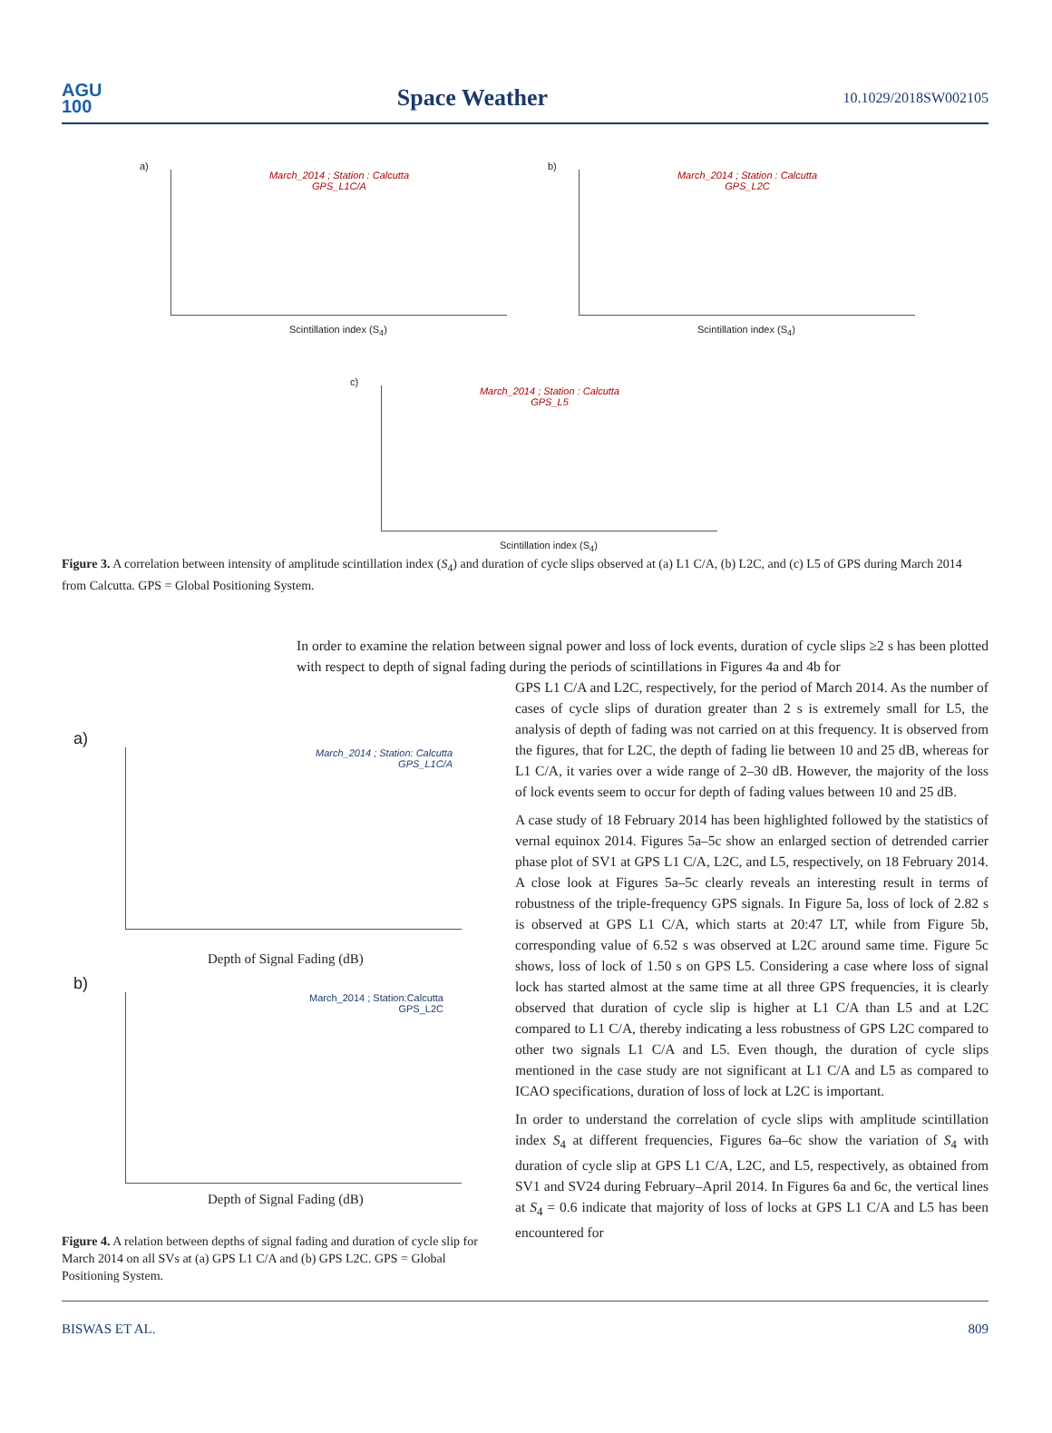AGU
100
Space Weather
10.1029/2018SW002105
a)
March_2014 ; Station : Calcutta
GPS_L1C/A
Scintillation index (S<sub>4</sub>)
b)
March_2014 ; Station : Calcutta
GPS_L2C
Scintillation index (S<sub>4</sub>)
c)
March_2014 ; Station : Calcutta
GPS_L5
Scintillation index (S<sub>4</sub>)
Figure 3. A correlation between intensity of amplitude scintillation index (S<sub>4</sub>) and duration of cycle slips observed at (a) L1 C/A, (b) L2C, and (c) L5 of GPS during March 2014 from Calcutta. GPS = Global Positioning System.
In order to examine the relation between signal power and loss of lock events, duration of cycle slips ≥2 s has been plotted with respect to depth of signal fading during the periods of scintillations in Figures 4a and 4b for
a)
March_2014 ; Station: Calcutta
GPS_L1C/A
Depth of Signal Fading (dB)
b)
March_2014 ; Station:Calcutta
GPS_L2C
Depth of Signal Fading (dB)
Figure 4. A relation between depths of signal fading and duration of cycle slip for March 2014 on all SVs at (a) GPS L1 C/A and (b) GPS L2C. GPS = Global Positioning System.
GPS L1 C/A and L2C, respectively, for the period of March 2014. As the number of cases of cycle slips of duration greater than 2 s is extremely small for L5, the analysis of depth of fading was not carried on at this frequency. It is observed from the figures, that for L2C, the depth of fading lie between 10 and 25 dB, whereas for L1 C/A, it varies over a wide range of 2–30 dB. However, the majority of the loss of lock events seem to occur for depth of fading values between 10 and 25 dB.
A case study of 18 February 2014 has been highlighted followed by the statistics of vernal equinox 2014. Figures 5a–5c show an enlarged section of detrended carrier phase plot of SV1 at GPS L1 C/A, L2C, and L5, respectively, on 18 February 2014. A close look at Figures 5a–5c clearly reveals an interesting result in terms of robustness of the triple-frequency GPS signals. In Figure 5a, loss of lock of 2.82 s is observed at GPS L1 C/A, which starts at 20:47 LT, while from Figure 5b, corresponding value of 6.52 s was observed at L2C around same time. Figure 5c shows, loss of lock of 1.50 s on GPS L5. Considering a case where loss of signal lock has started almost at the same time at all three GPS frequencies, it is clearly observed that duration of cycle slip is higher at L1 C/A than L5 and at L2C compared to L1 C/A, thereby indicating a less robustness of GPS L2C compared to other two signals L1 C/A and L5. Even though, the duration of cycle slips mentioned in the case study are not significant at L1 C/A and L5 as compared to ICAO specifications, duration of loss of lock at L2C is important.
In order to understand the correlation of cycle slips with amplitude scintillation index S<sub>4</sub> at different frequencies, Figures 6a–6c show the variation of S<sub>4</sub> with duration of cycle slip at GPS L1 C/A, L2C, and L5, respectively, as obtained from SV1 and SV24 during February–April 2014. In Figures 6a and 6c, the vertical lines at S<sub>4</sub> = 0.6 indicate that majority of loss of locks at GPS L1 C/A and L5 has been encountered for
BISWAS ET AL. 809